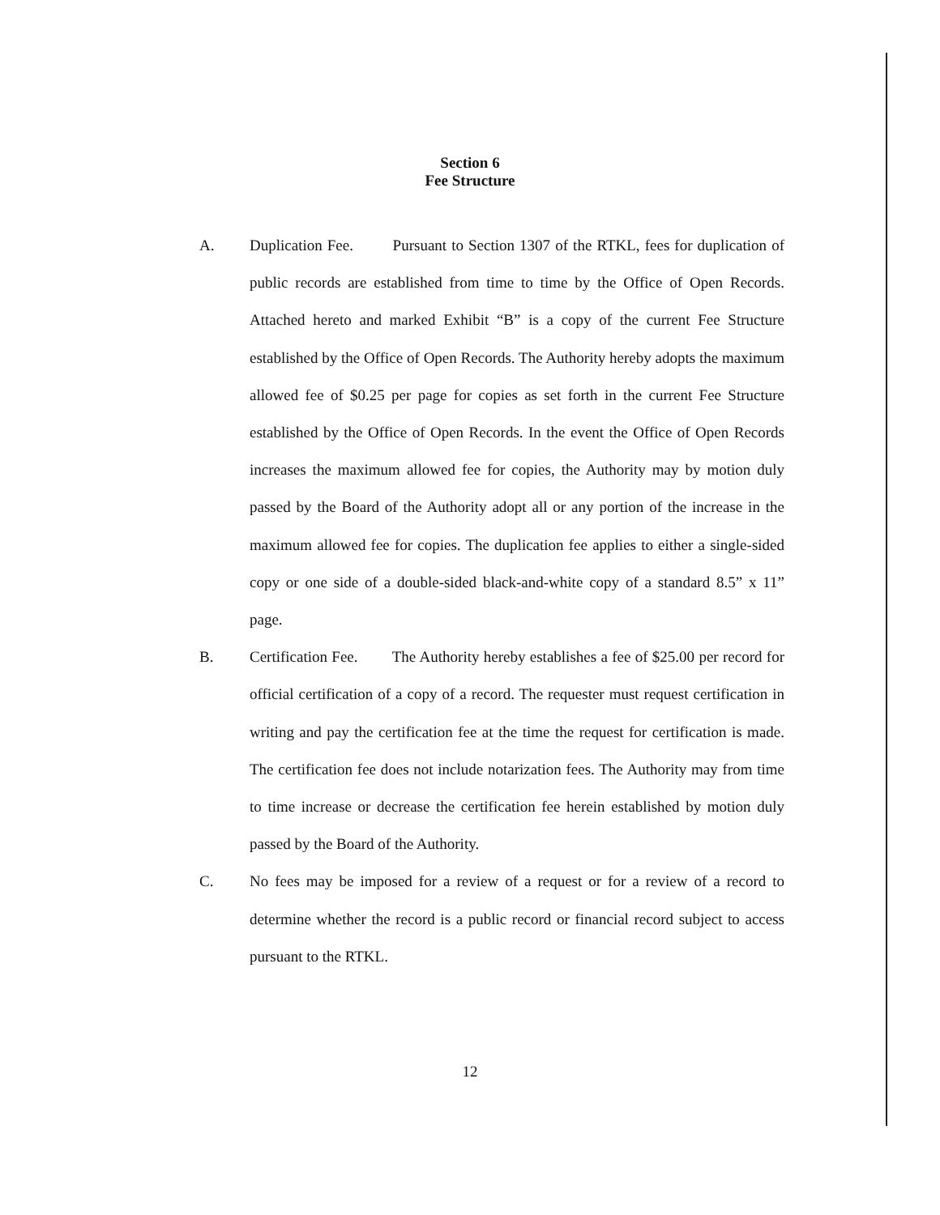Section 6
Fee Structure
A.
Duplication Fee. Pursuant to Section 1307 of the RTKL, fees for duplication of public records are established from time to time by the Office of Open Records. Attached hereto and marked Exhibit “B” is a copy of the current Fee Structure established by the Office of Open Records. The Authority hereby adopts the maximum allowed fee of $0.25 per page for copies as set forth in the current Fee Structure established by the Office of Open Records. In the event the Office of Open Records increases the maximum allowed fee for copies, the Authority may by motion duly passed by the Board of the Authority adopt all or any portion of the increase in the maximum allowed fee for copies. The duplication fee applies to either a single-sided copy or one side of a double-sided black-and-white copy of a standard 8.5” x 11” page.
B.
Certification Fee. The Authority hereby establishes a fee of $25.00 per record for official certification of a copy of a record. The requester must request certification in writing and pay the certification fee at the time the request for certification is made. The certification fee does not include notarization fees. The Authority may from time to time increase or decrease the certification fee herein established by motion duly passed by the Board of the Authority.
C.
No fees may be imposed for a review of a request or for a review of a record to determine whether the record is a public record or financial record subject to access pursuant to the RTKL.
12